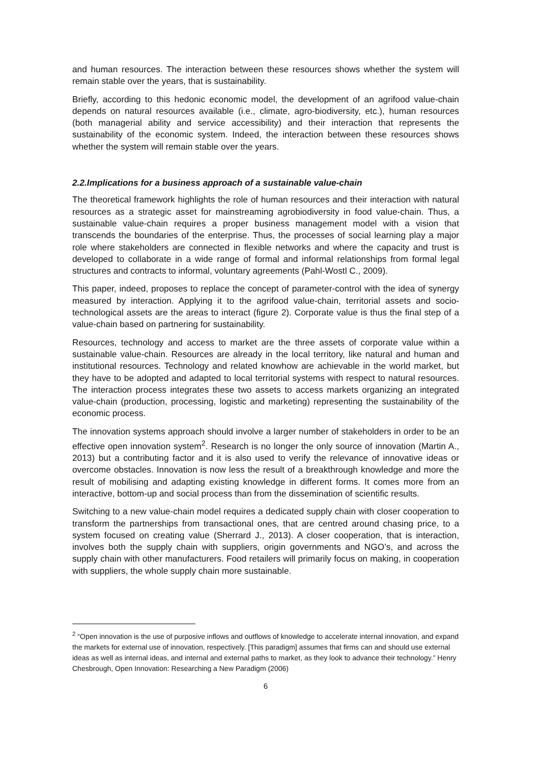and human resources. The interaction between these resources shows whether the system will remain stable over the years, that is sustainability.
Briefly, according to this hedonic economic model, the development of an agrifood value-chain depends on natural resources available (i.e., climate, agro-biodiversity, etc.), human resources (both managerial ability and service accessibility) and their interaction that represents the sustainability of the economic system. Indeed, the interaction between these resources shows whether the system will remain stable over the years.
2.2.Implications for a business approach of a sustainable value-chain
The theoretical framework highlights the role of human resources and their interaction with natural resources as a strategic asset for mainstreaming agrobiodiversity in food value-chain. Thus, a sustainable value-chain requires a proper business management model with a vision that transcends the boundaries of the enterprise. Thus, the processes of social learning play a major role where stakeholders are connected in flexible networks and where the capacity and trust is developed to collaborate in a wide range of formal and informal relationships from formal legal structures and contracts to informal, voluntary agreements (Pahl-Wostl C., 2009).
This paper, indeed, proposes to replace the concept of parameter-control with the idea of synergy measured by interaction. Applying it to the agrifood value-chain, territorial assets and socio-technological assets are the areas to interact (figure 2). Corporate value is thus the final step of a value-chain based on partnering for sustainability.
Resources, technology and access to market are the three assets of corporate value within a sustainable value-chain. Resources are already in the local territory, like natural and human and institutional resources. Technology and related knowhow are achievable in the world market, but they have to be adopted and adapted to local territorial systems with respect to natural resources. The interaction process integrates these two assets to access markets organizing an integrated value-chain (production, processing, logistic and marketing) representing the sustainability of the economic process.
The innovation systems approach should involve a larger number of stakeholders in order to be an effective open innovation system<sup>2</sup>. Research is no longer the only source of innovation (Martin A., 2013) but a contributing factor and it is also used to verify the relevance of innovative ideas or overcome obstacles. Innovation is now less the result of a breakthrough knowledge and more the result of mobilising and adapting existing knowledge in different forms. It comes more from an interactive, bottom-up and social process than from the dissemination of scientific results.
Switching to a new value-chain model requires a dedicated supply chain with closer cooperation to transform the partnerships from transactional ones, that are centred around chasing price, to a system focused on creating value (Sherrard J., 2013). A closer cooperation, that is interaction, involves both the supply chain with suppliers, origin governments and NGO’s, and across the supply chain with other manufacturers. Food retailers will primarily focus on making, in cooperation with suppliers, the whole supply chain more sustainable.
<sup>2</sup> “Open innovation is the use of purposive inflows and outflows of knowledge to accelerate internal innovation, and expand the markets for external use of innovation, respectively. [This paradigm] assumes that firms can and should use external ideas as well as internal ideas, and internal and external paths to market, as they look to advance their technology.” Henry Chesbrough, Open Innovation: Researching a New Paradigm (2006)
6